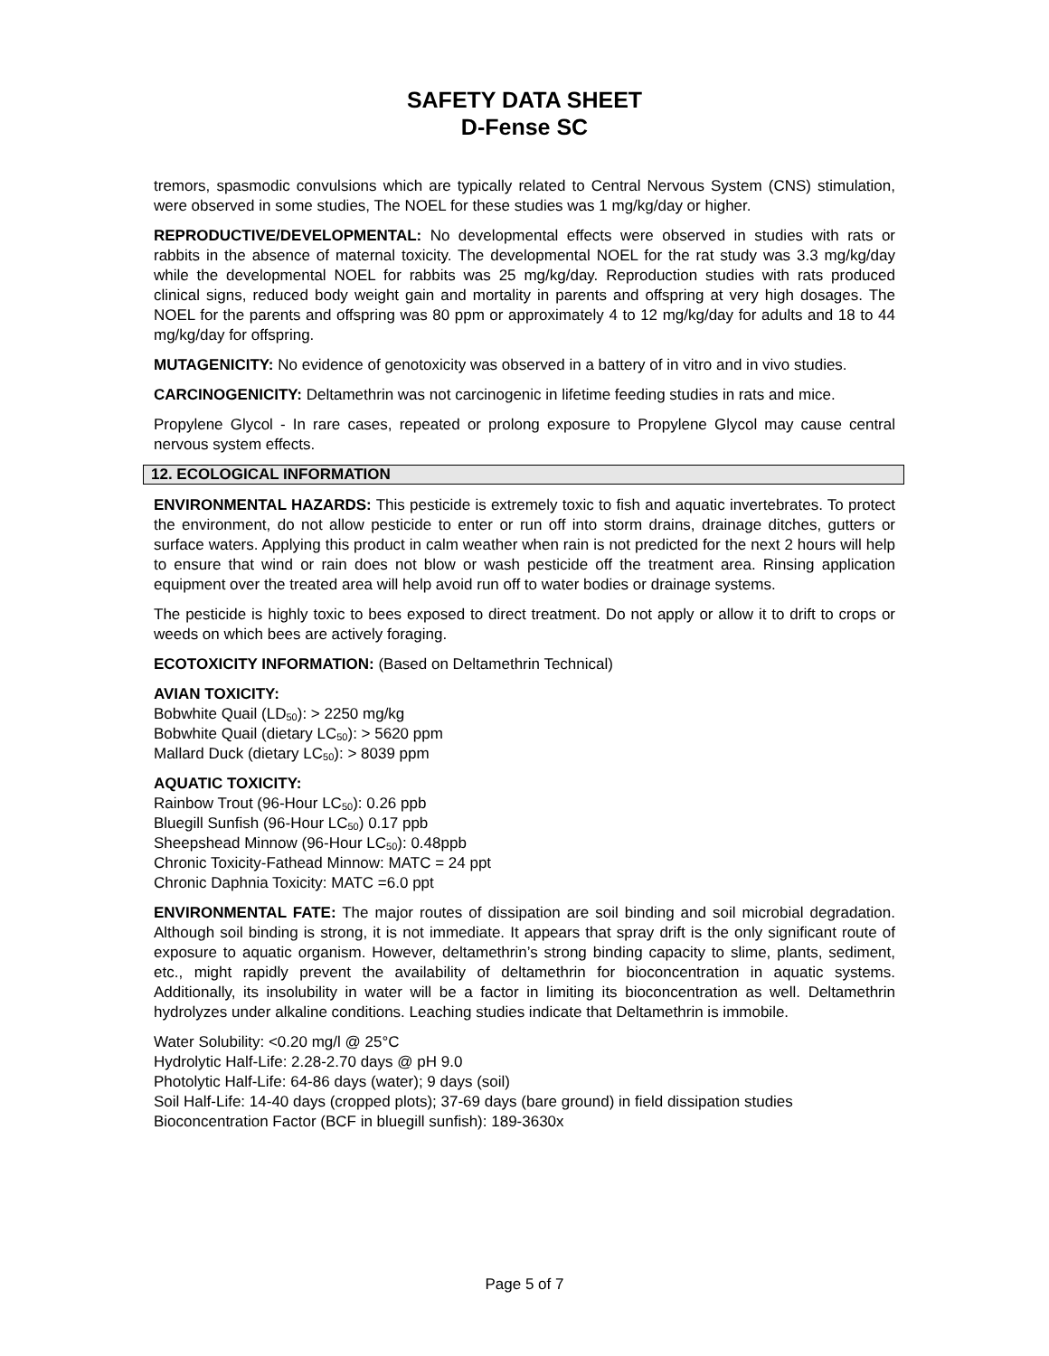SAFETY DATA SHEET
D-Fense SC
tremors, spasmodic convulsions which are typically related to Central Nervous System (CNS) stimulation, were observed in some studies, The NOEL for these studies was 1 mg/kg/day or higher.
REPRODUCTIVE/DEVELOPMENTAL: No developmental effects were observed in studies with rats or rabbits in the absence of maternal toxicity. The developmental NOEL for the rat study was 3.3 mg/kg/day while the developmental NOEL for rabbits was 25 mg/kg/day. Reproduction studies with rats produced clinical signs, reduced body weight gain and mortality in parents and offspring at very high dosages. The NOEL for the parents and offspring was 80 ppm or approximately 4 to 12 mg/kg/day for adults and 18 to 44 mg/kg/day for offspring.
MUTAGENICITY: No evidence of genotoxicity was observed in a battery of in vitro and in vivo studies.
CARCINOGENICITY: Deltamethrin was not carcinogenic in lifetime feeding studies in rats and mice.
Propylene Glycol - In rare cases, repeated or prolong exposure to Propylene Glycol may cause central nervous system effects.
12. ECOLOGICAL INFORMATION
ENVIRONMENTAL HAZARDS: This pesticide is extremely toxic to fish and aquatic invertebrates. To protect the environment, do not allow pesticide to enter or run off into storm drains, drainage ditches, gutters or surface waters. Applying this product in calm weather when rain is not predicted for the next 2 hours will help to ensure that wind or rain does not blow or wash pesticide off the treatment area. Rinsing application equipment over the treated area will help avoid run off to water bodies or drainage systems.
The pesticide is highly toxic to bees exposed to direct treatment. Do not apply or allow it to drift to crops or weeds on which bees are actively foraging.
ECOTOXICITY INFORMATION: (Based on Deltamethrin Technical)
AVIAN TOXICITY:
Bobwhite Quail (LD<sub>50</sub>): > 2250 mg/kg
Bobwhite Quail (dietary LC<sub>50</sub>): > 5620 ppm
Mallard Duck (dietary LC<sub>50</sub>): > 8039 ppm
AQUATIC TOXICITY:
Rainbow Trout (96-Hour LC<sub>50</sub>): 0.26 ppb
Bluegill Sunfish (96-Hour LC<sub>50</sub>) 0.17 ppb
Sheepshead Minnow (96-Hour LC<sub>50</sub>): 0.48ppb
Chronic Toxicity-Fathead Minnow: MATC = 24 ppt
Chronic Daphnia Toxicity: MATC =6.0 ppt
ENVIRONMENTAL FATE: The major routes of dissipation are soil binding and soil microbial degradation. Although soil binding is strong, it is not immediate. It appears that spray drift is the only significant route of exposure to aquatic organism. However, deltamethrin’s strong binding capacity to slime, plants, sediment, etc., might rapidly prevent the availability of deltamethrin for bioconcentration in aquatic systems. Additionally, its insolubility in water will be a factor in limiting its bioconcentration as well. Deltamethrin hydrolyzes under alkaline conditions. Leaching studies indicate that Deltamethrin is immobile.
Water Solubility: <0.20 mg/l @ 25°C
Hydrolytic Half-Life: 2.28-2.70 days @ pH 9.0
Photolytic Half-Life: 64-86 days (water); 9 days (soil)
Soil Half-Life: 14-40 days (cropped plots); 37-69 days (bare ground) in field dissipation studies
Bioconcentration Factor (BCF in bluegill sunfish): 189-3630x
Page 5 of 7